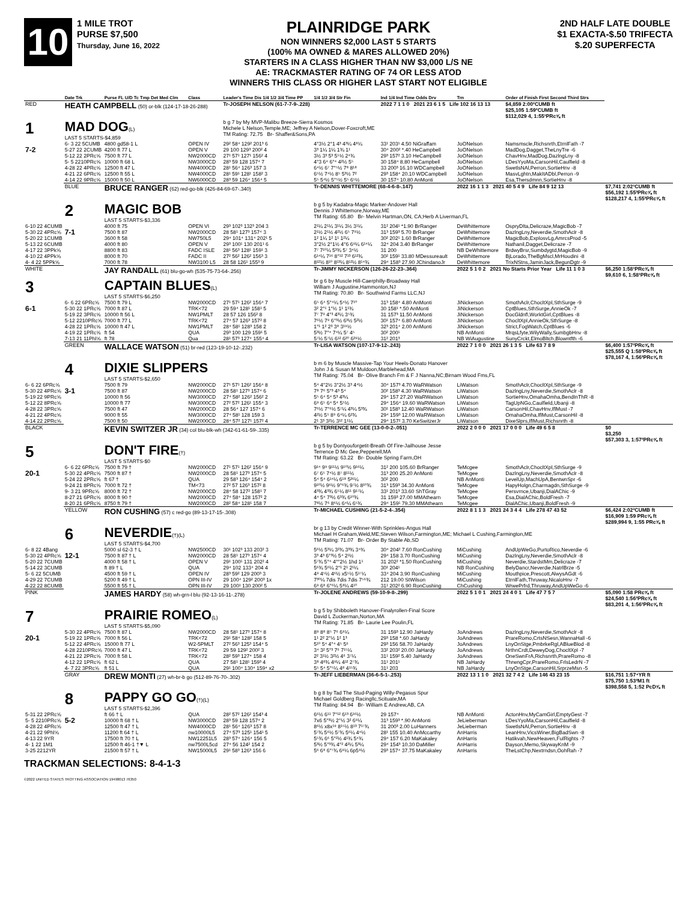10
1 MILE TROT
PURSE $7,500
Thursday, June 16, 2022
PLAINRIDGE PARK
NON WINNERS $2,000 LAST 5 STARTS
(100% MA OWNED & MARES ALLOWED 20%)
STARTERS IN A CLASS HIGHER THAN NW $3,000 L/S NE
AE: TRACKMASTER RATING OF 74 OR LESS ATOD
WINNERS THIS CLASS OR HIGHER LAST START NOT ELIGIBLE
2ND HALF LATE DOUBLE
$1 EXACTA-$.50 TRIFECTA
$.20 SUPERFECTA
| | Date Trk | Purse FL U/D Tc Tmp Det Med Clm | Class | Leader's Time Dis 1/4 1/2 3/4 Time PP | 1/4 1/2 3/4 Str Fin | Ind 1/4 Ind Time Odds Drv | Trn | Order of Finish First Second Third Strs | |
| --- | --- | --- | --- | --- | --- | --- | --- | --- | --- |
| RED | HEATH CAMPBELL (50) or-blk (124-17-18-26-288) | | | Tr-JOSEPH NELSON (61-7-7-9-.228) | | 2022 7 1 1 0 2021 23 6 1 5 Life 102 16 13 13 | | $4,859 2:00²CUMB ft $25,105 1:59²CUMB ft $112,029 4, 1:55¹PRc⅝ ft | |
| 1 7-2 | MAD DOG (L) LAST 5 STARTS-$4,859 | | | b g 7 by My MVP-Malibu Breeze-Sierra Kosmos Michele L Nelson,Temple,ME; Jeffrey A Nelson,Dover-Foxcroft,ME TM Rating: 72.75 Br- Shaffer&Sons,PA | | | | | |
| | 6- 3 22 5CUMB | 4800 gd58-1 L | OPEN IV | 29² 58⁴ 129² 201³ 6 | 4°3½ 2°1 4³ 4³¼ 4⁸¼ | 33¹ 203¹ 4.50 NiGraffam | JoONelson | Namsmscle,Richsnrth,EtrnlFath -7 | |
| | 5-27 22 2CUMB | 4200 ft 77 L | OPEN V | 29 100 129³ 200² 4 | 3³ 1¼ 1¼ 1¾ 1¹ | 30⁴ 200² *.40 HeCampbell | JoONelson | MadDog,Dagget,TheLnyTre -6 | |
| | 5-12 22 2PRc⅝ | 7500 ft 77 L | NW2000CD | 27¹ 57¹ 127¹ 156² 4 | 3½ 3³ 5³ 5⁵½ 2⁴¾ | 29³ 157² 3.10 HeCampbell | JoONelson | ChavHnv,MadDog,DazlngLny -8 | |
| | 5- 5 2210PRc⅝ | 10000 ft 68 L | NW3000CD | 28³ 59 128 157⁴ 7 | 4°3 6⁴ 6°⁴ 4²½ 5⁵ | 30 158⁴ 8.80 HeCampbell | JoONelson | LDesYyoMa,CarsonHil,Caulfield -8 | |
| | 4-28 22 4PRc⅝ | 12500 ft 47 L | NW4000CD | 28¹ 56⁴ 126³ 157 3 | 6⁴½ 6⁷ 7°⁵½ 7⁸ 8¹⁸ | 33 200³ 16.10 WDCampbell | JoONelson | SwetlsNAl,Perron,SortieHnv -8 | |
| | 4-21 22 6PRc⅝ | 12500 ft 55 L | NW4000CD | 28¹ 59¹ 128¹ 158² 3 | 6⁵½ 7⁴½ 8⁵ 5³½ 7² | 29³ 158⁴ 20.10 WDCampbell | JoONelson | MasvLghtn,MakItADbl,Perron -9 | |
| | 4-14 22 9PRc⅝ | 15000 ft 50 L | NW6000CD | 28³ 59 126⁴ 156⁴ 5 | 5⁵ 5⁴½ 5°⁵½ 5⁵ 6⁵½ | 30 157⁴ 10.80 AnMonti | JoONelson | Esa,Thersdmnn,SortieHnv -8 | |
| | BLUE | BRUCE RANGER (62) red-go-blk (426-84-69-67-.340) | | | Tr-DENNIS WHITTEMORE (68-4-6-8-.147) | | 2022 16 1 1 3 2021 40 5 4 9 Life 84 9 12 13 | | $7,741 2:02¹CUMB ft $56,192 1:55³PRc⅝ ft $128,217 4, 1:55³PRc⅝ ft |
| | 2 7-1 | MAGIC BOB LAST 5 STARTS-$3,336 | | | b g 5 by Kadabra-Magic Marker-Andover Hall Dennis J Whittemore,Norway,ME TM Rating: 65.80 Br- Melvin Hartman,ON, CA;Herb A Liverman,FL | | | | |
| 6-10 22 4CUMB | | 4000 ft 75 | OPEN VI | 29³ 102³ 132³ 204 3 | 2¹¼ 2¹¼ 3¹¼ 3½ 3¹¼ | 31² 204¹ *1.90 BrRanger | DeWhittemore | OspryDlta,Delicraze,MagicBob -7 | |
| 5-30 22 4PRc⅝ | | 7500 ft 87 | NW2000CD | 28 58¹ 127³ 157⁴ 3 | 2¹½ 2¹½ 4²½ 6⁵ 7⁹½ | 31³ 159³ 5.70 BrRanger | DeWhittemore | DazlngLny,Neverdie,SmothAclr -8 | |
| 5-20 22 1CUMB | | 3600 ft 58 | NW750L5 | 29⁴ 101⁴ 131⁴ 202¹ 5 | 1² 1¼ 1² 1¹ 1²¼ | 30² 202¹ 1.60 BrRanger | DeWhittemore | MagicBob,ExplosvLg,AmrcsProd -5 | |
| 5-13 22 6CUMB | | 4000 ft 80 | OPEN V | 29³ 100¹ 130 201¹ 6 | 3°2½ 2°1½ 4°6 6⁹¼ 6¹⁴¼ | 32⁴ 204 3.40 BrRanger | DeWhittemore | Nathanil,Dagget,Delicraze -7 | |
| 4-17 22 3PPk⅝ | | 8800 ft 83 | FADC ISLE | 28¹ 56³ 128¹ 159¹ 3 | 7⁷ 7¹⁰¼ 5³¾ 5⁷ 3⁴½ | 31 200 | NB DeWhittemore | BrdwyBrsr,Sumbdygtd,MagicBob -9 | |
| 4-10 22 4PPk⅝ | | 8000 ft 70 | FADC II | 27² 56² 126² 156³ 3 | 6¹⁴¼ 7¹⁶ 8°¹² 7¹³ 6¹²¾ | 30² 159¹ 33.80 MDessureault | DeWhittemore | BjLorado,TheBgMscl,MrHoudini -8 | |
| 4- 4 22 5PPk⅝ | | 7000 ft 78 | NW3100 L5 | 28 58 126¹ 155³ 9 | 8¹²½ 8¹⁰ 8¹³¼ 8¹²½ 8¹⁴¾ | 29⁴ 158³ 27.90 JChindanoJr | DeWhittemore | TrixNStns,JaminJack,BegunDgtr -9 | |
| WHITE | | JAY RANDALL (61) blu-go-wh (535-75-73-64-.256) | | | Tr-JIMMY NICKERSON (126-26-22-23-.364) | | 2022 5 1 0 2 2021 No Starts Prior Year Life 11 1 0 3 | | $6,250 1:58¹PRc⅝ ft $9,610 6, 1:58¹PRc⅝ ft |
| 3 6-1 | | CAPTAIN BLUES (L) LAST 5 STARTS-$6,250 | | | br g 6 by Muscle Hill-Caerphilly-Broadway Hall William J Augustine,Hammonton,NJ TM Rating: 70.80 Br- Southwind Farms LLC,NJ | | | | |
| | 6- 6 22 6PRc⅝ | 7500 ft 79 L | NW2000CD | 27¹ 57¹ 126² 156⁴ 7 | 6⁵ 6⁴ 5°⁴¼ 5⁴½ 7¹⁰ | 31³ 158⁴ 4.80 AnMonti | JiNickerson | SmothAclr,ChocltXpl,SthSurge -9 | |
| | 5-30 22 1PRc⅝ | 7000 ft 87 L | TRK<72 | 29 59⁴ 128¹ 158¹ 5 | 3² 2°¹ 1°½ 1¹ 1¹¾ | 30 158¹ *.50 AnMonti | JiNickerson | CptBlues,SthSurge,AnnieOk -7 | |
| | 5-19 22 3PRc⅝ | 10000 ft 56 L | NW1PMLT | 28 57 126 156² 8 | 7⁷ 7⁹ 4°³ 4³¼ 3⁵¾ | 31 157³ 11.50 AnMonti | JiNickerson | DocGldnfl,WorktGirl,CptBlues -8 | |
| | 5-12 2210PRc⅝ | 7000 ft 77 L | TRK<72 | 27⁴ 57 126³ 157² 8 | 7⁶½ 7⁹ 6°³½ 6³½ 5²½ | 30¹ 157⁴ 6.80 AnMonti | JiNickerson | ChocltXpl,AnnieOk,SthSurge -8 | |
| | 4-28 22 1PRc⅝ | 10000 ft 47 L | NW1PMLT | 28⁴ 58¹ 128³ 158 2 | 1°¹ 1² 2³ 3⁸ 3¹⁹½ | 32³ 201⁴ 2.00 AnMonti | JiNickerson | Strict,FogWatch,CptBlues -6 | |
| | 4-19 22 1PRc⅝ | ft 54 | QUA | 29³ 100 129 159¹ 5 | 5³½ 7°⁴ 7⁴¼ 5⁷ 4⁵ | 30² 200¹ | NB AnMonti | MrqsLfyte,WilyWally,SumbgbHnv -8 | |
| | 7-13 21 11Phl⅝ | ft 78 | Qua | 28¹ 57³ 127⁴ 155⁴ 4 | 5⁷½ 5⁷½ 6¹² 6²⁰ 6²⁹½ | 31² 201³ | NB WiAugustine | SunyCrckt,ElmoBltch,Blowntfth -6 | |
| | GREEN | WALLACE WATSON (51) br-red (123-19-10-12-.232) | | | Tr-LISA WATSON (107-17-9-12-.243) | | 2022 7 1 0 0 2021 26 1 3 5 Life 63 7 8 9 | | $6,400 1:57²PRc⅝ ft $25,555 Q 1:58²PRc⅝ ft $78,167 4, 1:56³PRc⅝ ft |
| | 4 3-1 | DIXIE SLIPPERS LAST 5 STARTS-$2,650 | | | b m 6 by Muscle Massive-Tap Your Heels-Donato Hanover John J & Susan M Muldoon,Marblehead,MA TM Rating: 75.04 Br- Olive Branch Fm & F J Nanna,NC;Birnam Wood Fms,FL | | | | |
| 6- 6 22 6PRc⅝ | | 7500 ft 79 | NW2000CD | 27¹ 57¹ 126² 156⁴ 8 | 5⁴ 4°2½ 3°2½ 3³ 4⁴½ | 30⁴ 157³ 4.70 WaRWatson | LiWatson | SmothAclr,ChocltXpl,SthSurge -9 | |
| 5-30 22 4PRc⅝ | | 7500 ft 87 | NW2000CD | 28 58¹ 127³ 157⁴ 6 | 7⁸ 7⁶ 5°³ 4³ 5⁴ | 30² 158³ 4.30 WaRWatson | LiWatson | DazlngLny,Neverdie,SmothAclr -8 | |
| 5-19 22 9PRc⅝ | | 10000 ft 56 | NW3000CD | 27⁴ 58² 126² 156² 2 | 5⁵ 6⁴ 5⁴ 5³ 4³¼ | 29⁴ 157 27.20 WaRWatson | LiWatson | SortieHnv,OmahaOmha,BendInThR -8 | |
| 5-12 22 8PRc⅝ | | 10000 ft 77 | NW3000CD | 27² 57² 126¹ 155⁴ 3 | 6⁹ 6⁵ 6⁴ 5⁴ 5⁵½ | 29⁴ 156⁴ 19.60 WaRWatson | LiWatson | TagUpNGo,Caulfield,Ubanji -8 | |
| 4-28 22 3PRc⅝ | | 7500 ft 47 | NW2000CD | 28 56⁴ 127 157⁴ 6 | 7⁶½ 7°⁶½ 5⁷¼ 4³¼ 5³¾ | 30¹ 158³ 12.40 WaRWatson | LiWatson | CarsonHil,ChavHnv,IflMust -7 | |
| 4-21 22 4PRc⅝ | | 9000 ft 55 | NW3000CD | 27⁴ 58¹ 128 159 3 | 4²½ 5⁵ 8⁹ 6⁴¼ 6²¾ | 29⁴ 159³ 12.00 WaRWatson | LiWatson | OmahaOmha,IflMust,CarsonHil -8 | |
| 4-14 22 2PRc⅝ | | 7500 ft 50 | NW2000CD | 28⁴ 57² 127¹ 157² 4 | 2¹ 3³ 3²½ 3¹² 1¹¼ | 29⁴ 157² 3.70 KeSwitzerJr | LiWatson | DixeSlprs,IflMust,Richsnrth -8 | |
| BLACK | | KEVIN SWITZER JR (34) col blu-blk-wh (342-61-61-59-.335) | | | Tr-TERRENCE MC GEE (13-0-0-2-.051) | | 2022 2 0 0 0 2021 17 0 0 0 Life 49 6 5 8 | | $0 $3,250 $57,303 3, 1:57²PRc⅝ ft |
| 5 20-1 | | DON'T FIRE (†) LAST 5 STARTS-$0 | | | b g 5 by Dontyouforgetit-Breath Of Fire-Jailhouse Jesse Terrence D Mc Gee,Pepperell,MA TM Rating: 63.22 Br- Double Spring Farm,OH | | | | |
| | 6- 6 22 6PRc⅝ | 7500 ft 79 † | NW2000CD | 27¹ 57¹ 126² 156⁴ 9 | 9¹⁴ 9⁹ 9¹¹½ 9¹⁰½ 9¹⁶¼ | 31² 200 105.60 BrRanger | TeMcgee | SmothAclr,ChocltXpl,SthSurge -9 | |
| | 5-30 22 4PRc⅝ | 7500 ft 87 † | NW2000CD | 28 58¹ 127³ 157⁴ 5 | 6⁷ 6⁵ 7⁴½ 8⁷ 8¹¹½ | 31³ 200 25.20 AnMonti | TeMcgee | DazlngLny,Neverdie,SmothAclr -8 | |
| | 5-24 22 2PRc⅝ | ft 67 † | QUA | 29 58³ 126⁴ 154⁴ 2 | 5⁴ 5⁴ 6¹⁴¼ 6¹⁸ 5²⁶¼ | 30² 200 | NB AnMonti | LevelUp,MachUpA,BentwnSpr -6 | |
| | 9-24 21 8PRc⅝ | 7000 ft 72 † | TM<73 | 27² 57 126³ 157² 8 | 9¹⁰½ 9⁶½ 9°⁶¾ 9⁷½ 8¹⁰¾ | 31³ 159³ 34.30 AnMonti | TeMcgee | HapyHolgn,Charmagdn,SthSurge -9 | |
| | 9- 3 21 9PRc⅝ | 8000 ft 72 † | NW2000CD | 28⁴ 58 127² 158¹ 7 | 4³¾ 4³¾ 6⁵¼ 8¹¹ 9¹⁷¼ | 33¹ 201³ 33.60 ShTGray | TeMcgee | Persvrnce,Ubanji,DialAChic -9 | |
| | 8-27 21 6PRc⅝ | 8000 ft 90 † | NW2000CD | 27⁴ 58⁴ 128 157² 2 | 4⁴ 5⁴ 7³½ 6³¾ 6¹⁰¾ | 31 159³ 27.00 MMAthearn | TeMcgee | Esa,DialAChic,BoldFresh -7 | |
| | 8-20 21 6PRc⅝ | 8750 ft 79 † | NW2000CD | 28² 58⁴ 128¹ 158 7 | 7⁸½ 7⁶ 8⁶½ 6⁴¼ 6⁵¾ | 29⁴ 159¹ 79.30 MMAthearn | TeMcgee | DialAChic,Ubanji,BoldFresh -9 | |
| | YELLOW | RON CUSHING (57) c red-go (89-13-17-15-.308) | | | Tr-MICHAEL CUSHING (21-5-2-4-.354) | | 2022 8 1 1 3 2021 24 3 4 4 Life 278 47 43 52 | | $6,424 2:02²CUMB ft $16,909 1:59 PRc⅝ ft $289,994 9, 1:55 PRc⅝ ft |
| | 6 12-1 | NEVERDIE (†)(L) LAST 5 STARTS-$4,700 | | | br g 13 by Credit Winner-With Sprinkles-Angus Hall Michael H Graham,Weld,ME;Steven Wilson,Farmington,ME; Michael L Cushing,Farmington,ME TM Rating: 71.07 Br- Order By Stable Ab,SD | | | | |
| 6- 8 22 4Bang | | 5000 sl 62-3 † L | NW2500CD | 30¹ 102³ 133 203² 3 | 5⁶½ 5³¼ 3²¾ 3³¾ 3⁴¾ | 30⁴ 204² 7.60 RonCushing | MiCushing | AndUpWeGo,PurtoRico,Neverdie -6 | |
| 5-30 22 4PRc⅝ | | 7500 ft 87 † L | NW2000CD | 28 58¹ 127³ 157⁴ 4 | 3³ 4³ 6°³½ 5⁴ 2¹½ | 29⁴ 158 3.70 RonCushing | MiCushing | DazlngLny,Neverdie,SmothAclr -8 | |
| 5-20 22 7CUMB | | 4000 ft 58 † L | OPEN V | 29¹ 100¹ 131 202² 4 | 5⁷¾ 5°⁴ 4°°2½ 1hd 1¹ | 31 202² *1.50 RonCushing | MiCushing | Neverdie,StardstMm,Delicraze -7 | |
| 5-14 22 3CUMB | | ft 89 † L | QUA | 29⁴ 102 133⁴ 204 4 | 5⁶¾ 5⁶¼ 2°¹ 2¹ 2¹¼ | 30¹ 204¹ | NB RonCushing | BelyDancr,Neverdie,NatrlBrze -5 | |
| 5- 6 22 5CUMB | | 4500 ft 59 † L | OPEN IV | 28³ 59² 129 200³ 3 | 4⁹ 4⁵½ 4⁶½ x5⁵½ 5¹⁷¼ | 33⁴ 204 3.90 RonCushing | MiCushing | Mouthpice,Prescott,AlwysAGdt -6 | |
| 4-29 22 7CUMB | | 5200 ft 49 † L | OPN III-IV | 29 100⁴ 129² 200³ 1x | 7³⁰¼ 7dis 7dis 7dis 7⁵⁶¾ | 212 19.00 StWilson | MiCushing | EtrnlFath,Thruway,NicaloHnv -7 | |
| 4-22 22 8CUMB | | 5500 ft 55 † L | OPN III-IV | 29 100¹ 130 200² 5 | 6⁹ 6⁸ 6°⁶¼ 5⁸¼ 4¹⁰ | 31¹ 202² 6.90 RonCushing | ChCushing | WrwePrfrd,Thruway,AndUpWeGo -6 | |
| PINK | | JAMES HARDY (58) wh-grn-l blu (92-13-16-11-.278) | | | Tr-JOLENE ANDREWS (59-10-9-8-.299) | | 2022 5 1 0 1 2021 24 4 0 1 Life 47 7 5 7 | | $5,090 1:58 PRc⅝ ft $24,540 1:56²PRc⅝ ft $83,201 4, 1:56²PRc⅝ ft |
| 7 20-1 | | PRAIRIE ROMEO (L) LAST 5 STARTS-$5,090 | | | b g 5 by Shibboleth Hanover-Finalyrollen-Final Score David L Zuckerman,Norton,MA TM Rating: 71.85 Br- Laurie Lee Poulin,FL | | | | |
| | 5-30 22 4PRc⅝ | 7500 ft 87 L | NW2000CD | 28 58¹ 127³ 157⁴ 8 | 8⁹ 8⁸ 8⁵ 7⁶ 6⁹¼ | 31 159³ 12.90 JaHardy | JoAndrews | DazlngLny,Neverdie,SmothAclr -8 | |
| | 5-19 22 1PRc⅝ | 7000 ft 56 L | TRK<72 | 29¹ 58⁴ 128² 158 5 | 1¹ 2² 2°½ 1² 1³ | 29³ 158 *.60 JaHardy | JoAndrews | PrareRomo,CrtsNSesn,WannaHall -6 | |
| | 5-12 22 4PRc⅝ | 15000 ft 77 L | W2-5PMLT | 27² 56³ 125³ 154⁴ 5 | 5¹⁰ 5⁴ 4°⁴ 4⁵ 5⁶ | 29³ 156 58.70 JaHardy | JoAndrews | LnyOnStge,PmbrkeRgl,ABlueBlod -8 | |
| | 4-28 2210PRc⅝ | 7000 ft 47 L | TRK<72 | 29 59 129² 200² 3 | 3⁴ 3² 5°³ 7⁶ 7¹⁵¼ | 33² 203² 20.00 JaHardy | JoAndrews | NrthnCrdt,DeweyDog,ChocltXpl -7 | |
| | 4-21 22 2PRc⅝ | 7000 ft 58 L | TRK<72 | 28² 59³ 127⁴ 158 4 | 2² 3¹½ 3²½ 4⁶ 3⁷¼ | 31¹ 159² 5.40 JaHardy | JoAndrews | OneSwnFrA,Richsnrth,PrareRomo -8 | |
| | 4-12 22 1PRc⅝ | ft 62 L | QUA | 27 58¹ 128¹ 159³ 4 | 3⁸ 4⁸¾ 4⁹¼ 4¹² 2⁷¾ | 31¹ 201¹ | NB JaHardy | ThrwngCpr,PrareRomo,FrlsLedrN -7 | |
| | 4- 7 22 3PRc⅝ | ft 51 L | QUA | 29¹ 100⁴ 130⁴ 159⁴ x2 | 5⁵ 5⁴ 5°⁵¼ 4⁸ 4¹⁵¾ | 31¹ 203 | NB JaHardy | LnyOnStge,CarsonHil,SrprzeMsn -5 | |
| | GRAY | DREW MONTI (27) wh-br-b go (512-89-76-70-.302) | | | Tr-JEFF LIEBERMAN (36-6-5-1-.253) | | 2022 13 1 1 0 2021 32 7 4 2 Life 146 43 23 15 | | $16,751 1:57⁴YR ft $75,750 1:53³M1 ft $398,558 5, 1:52 PcD⅝ ft |
| | 8 5-2 | PAPPY GO GO (†)(L) LAST 5 STARTS-$2,396 | | | b g 8 by Tad The Stud-Paging Willy-Pegasus Spur Michael Goldberg Racingllc,Scituate,MA TM Rating: 84.94 Br- William E Andrew,AB, CA | | | | |
| 5-31 22 2PRc⅝ | | ft 66 † L | QUA | 28² 57² 126² 154³ 4 | 6⁶½ 6¹¹ 7°¹² 6¹³ 6¹⁶½ | 29 157⁴ | NB AnMonti | ActonHnv,MyCamGirl,EmptyGest -7 | |
| 5- 5 2210PRc⅝ | | 10000 ft 68 † L | NW3000CD | 28³ 59 128 157⁴ 2 | 7x6 5°³½ 2°½ 3² 6⁹¼ | 31³ 159³ *.90 AnMonti | JeLieberman | LDesYyoMa,CarsonHil,Caulfield -8 | |
| 4-28 22 4PRc⅝ | | 12500 ft 47 † L | NW4000CD | 28¹ 56⁴ 126³ 157 8 | 8⁶½ x8x¹⁹ 8¹⁵½ 8¹³ 7¹⁷¾ | 31 200³ 2.00 LuHanners | JeLieberman | SwetlsNAl,Perron,SortieHnv -8 | |
| 4-21 22 9Phl⅝ | | 11200 ft 64 † L | nw10000L5 | 27⁴ 57³ 125¹ 154¹ 5 | 5⁷¾ 5⁶½ 5⁷¾ 5⁶¼ 4⁴½ | 28¹ 155 10.40 AnMccarthy | AnHarris | LeanHnv,VicsWiner,BigBadSwn -8 | |
| 4-13 22 9YR | | 17500 ft 70 † L | NW12251L5 | 28³ 57⁴ 126⁴ 156 5 | 5⁵¾ 6⁶ 5°²½ 4¹¾ 5⁴¾ | 29⁴ 157 6.20 MaKakaley | AnHarris | Hatikvah,NewHeaven,FulRights -7 | |
| 4- 1 22 1M1 | | 12500 ft 46-1 †▼ L | nw7500L5cd | 27⁴ 56 124² 154 2 | 5³½ 5°³¾ 4°² 4²¼ 5³¼ | 29⁴ 154³ 10.30 DaMiller | AnHarris | Dayson,Memo,SkywayKnM -9 | |
| 3-25 2212YR | | 21500 ft 57 † L | NW15000L5 | 29¹ 58³ 126³ 156 6 | 5⁶ 6⁸ 6°⁷¾ 6⁹¼ 6p5⁹½ | 29³ 157⁴ 37.75 MaKakaley | AnHarris | TheLstChp,Nextrndsn,OohRah -7 | |
TRACKMAN SELECTIONS: 8-4-1-3
©2022 UNITED STATES TROTTING ASSOCIATION 19498013 76350